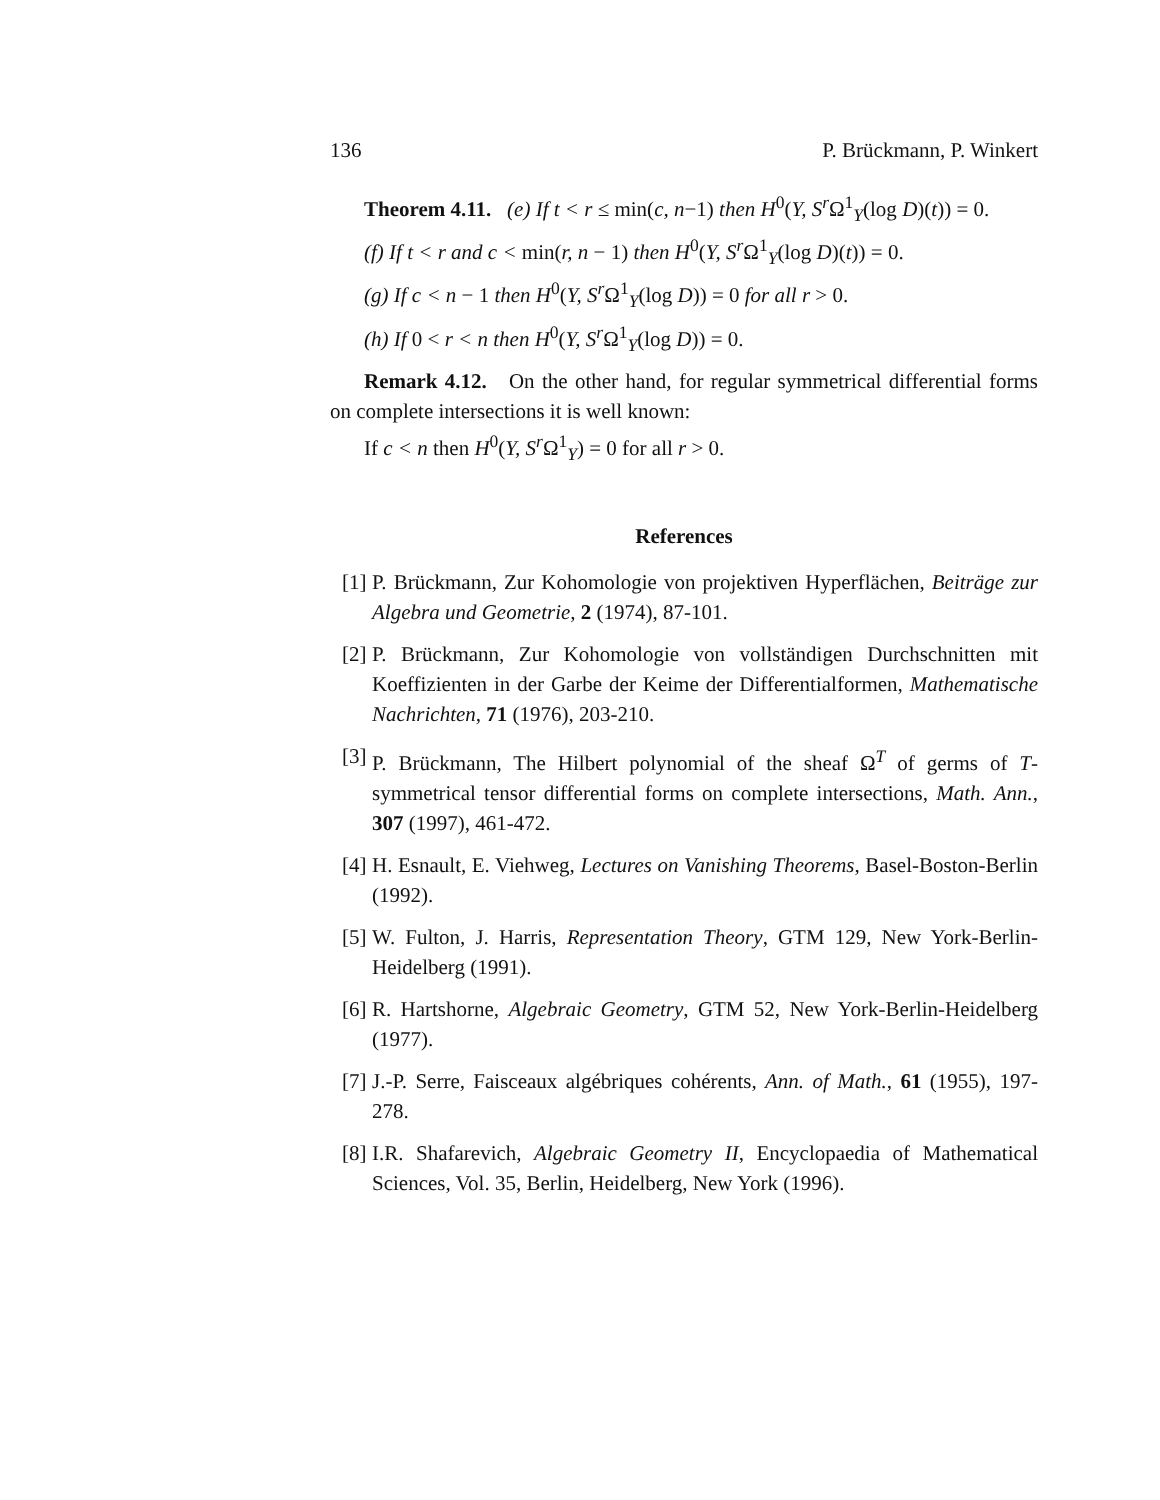136 P. Brückmann, P. Winkert
Theorem 4.11. (e) If t < r ≤ min(c, n−1) then H<sup>0</sup>(Y, S<sup>r</sup> Ω<sup>1</sup><sub>Y</sub>(log D)(t)) = 0.
(f) If t < r and c < min(r, n − 1) then H<sup>0</sup>(Y, S<sup>r</sup> Ω<sup>1</sup><sub>Y</sub>(log D)(t)) = 0.
(g) If c < n − 1 then H<sup>0</sup>(Y, S<sup>r</sup> Ω<sup>1</sup><sub>Y</sub>(log D)) = 0 for all r > 0.
(h) If 0 < r < n then H<sup>0</sup>(Y, S<sup>r</sup> Ω<sup>1</sup><sub>Y</sub>(log D)) = 0.
Remark 4.12. On the other hand, for regular symmetrical differential forms on complete intersections it is well known:
If c < n then H<sup>0</sup>(Y, S<sup>r</sup> Ω<sup>1</sup><sub>Y</sub>) = 0 for all r > 0.
References
[1]
P. Brückmann, Zur Kohomologie von projektiven Hyperflächen, Beiträge zur Algebra und Geometrie, 2 (1974), 87-101.
[2]
P. Brückmann, Zur Kohomologie von vollständigen Durchschnitten mit Koeffizienten in der Garbe der Keime der Differentialformen, Mathematische Nachrichten, 71 (1976), 203-210.
[3]
P. Brückmann, The Hilbert polynomial of the sheaf Ω<sup>T</sup> of germs of T-symmetrical tensor differential forms on complete intersections, Math. Ann., 307 (1997), 461-472.
[4]
H. Esnault, E. Viehweg, Lectures on Vanishing Theorems, Basel-Boston-Berlin (1992).
[5]
W. Fulton, J. Harris, Representation Theory, GTM 129, New York-Berlin-Heidelberg (1991).
[6]
R. Hartshorne, Algebraic Geometry, GTM 52, New York-Berlin-Heidelberg (1977).
[7]
J.-P. Serre, Faisceaux algébriques cohérents, Ann. of Math., 61 (1955), 197-278.
[8]
I.R. Shafarevich, Algebraic Geometry II, Encyclopaedia of Mathematical Sciences, Vol. 35, Berlin, Heidelberg, New York (1996).